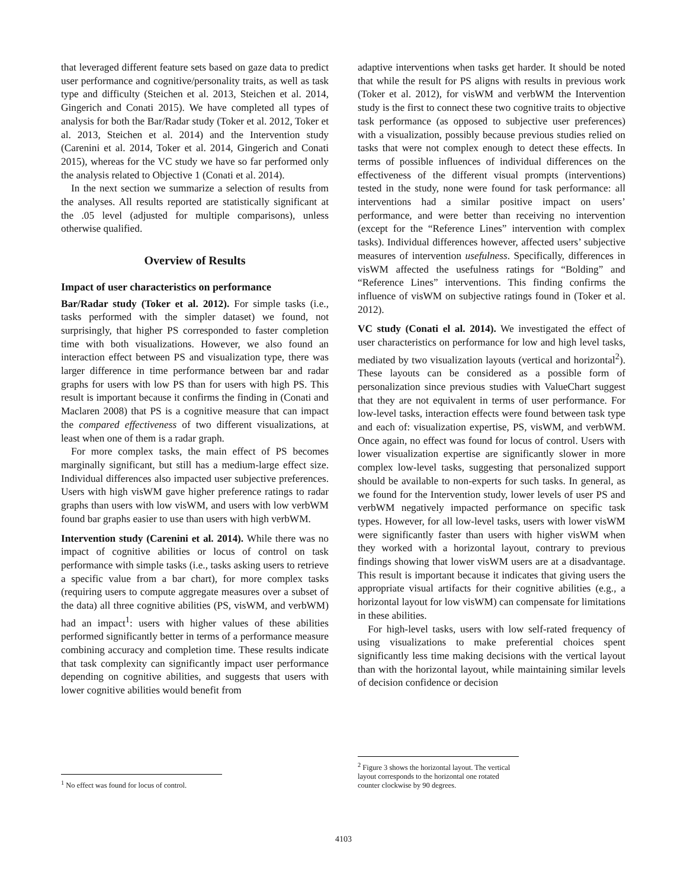that leveraged different feature sets based on gaze data to predict user performance and cognitive/personality traits, as well as task type and difficulty (Steichen et al. 2013, Steichen et al. 2014, Gingerich and Conati 2015). We have completed all types of analysis for both the Bar/Radar study (Toker et al. 2012, Toker et al. 2013, Steichen et al. 2014) and the Intervention study (Carenini et al. 2014, Toker et al. 2014, Gingerich and Conati 2015), whereas for the VC study we have so far performed only the analysis related to Objective 1 (Conati et al. 2014).
In the next section we summarize a selection of results from the analyses. All results reported are statistically significant at the .05 level (adjusted for multiple comparisons), unless otherwise qualified.
Overview of Results
Impact of user characteristics on performance
Bar/Radar study (Toker et al. 2012). For simple tasks (i.e., tasks performed with the simpler dataset) we found, not surprisingly, that higher PS corresponded to faster completion time with both visualizations. However, we also found an interaction effect between PS and visualization type, there was larger difference in time performance between bar and radar graphs for users with low PS than for users with high PS. This result is important because it confirms the finding in (Conati and Maclaren 2008) that PS is a cognitive measure that can impact the compared effectiveness of two different visualizations, at least when one of them is a radar graph.
For more complex tasks, the main effect of PS becomes marginally significant, but still has a medium-large effect size. Individual differences also impacted user subjective preferences. Users with high visWM gave higher preference ratings to radar graphs than users with low visWM, and users with low verbWM found bar graphs easier to use than users with high verbWM.
Intervention study (Carenini et al. 2014). While there was no impact of cognitive abilities or locus of control on task performance with simple tasks (i.e., tasks asking users to retrieve a specific value from a bar chart), for more complex tasks (requiring users to compute aggregate measures over a subset of the data) all three cognitive abilities (PS, visWM, and verbWM) had an impact<sup>1</sup>: users with higher values of these abilities performed significantly better in terms of a performance measure combining accuracy and completion time. These results indicate that task complexity can significantly impact user performance depending on cognitive abilities, and suggests that users with lower cognitive abilities would benefit from
<sup>1</sup> No effect was found for locus of control.
adaptive interventions when tasks get harder. It should be noted that while the result for PS aligns with results in previous work (Toker et al. 2012), for visWM and verbWM the Intervention study is the first to connect these two cognitive traits to objective task performance (as opposed to subjective user preferences) with a visualization, possibly because previous studies relied on tasks that were not complex enough to detect these effects. In terms of possible influences of individual differences on the effectiveness of the different visual prompts (interventions) tested in the study, none were found for task performance: all interventions had a similar positive impact on users’ performance, and were better than receiving no intervention (except for the “Reference Lines” intervention with complex tasks). Individual differences however, affected users’ subjective measures of intervention usefulness. Specifically, differences in visWM affected the usefulness ratings for “Bolding” and “Reference Lines” interventions. This finding confirms the influence of visWM on subjective ratings found in (Toker et al. 2012).
VC study (Conati el al. 2014). We investigated the effect of user characteristics on performance for low and high level tasks, mediated by two visualization layouts (vertical and horizontal<sup>2</sup>). These layouts can be considered as a possible form of personalization since previous studies with ValueChart suggest that they are not equivalent in terms of user performance. For low-level tasks, interaction effects were found between task type and each of: visualization expertise, PS, visWM, and verbWM. Once again, no effect was found for locus of control. Users with lower visualization expertise are significantly slower in more complex low-level tasks, suggesting that personalized support should be available to non-experts for such tasks. In general, as we found for the Intervention study, lower levels of user PS and verbWM negatively impacted performance on specific task types. However, for all low-level tasks, users with lower visWM were significantly faster than users with higher visWM when they worked with a horizontal layout, contrary to previous findings showing that lower visWM users are at a disadvantage. This result is important because it indicates that giving users the appropriate visual artifacts for their cognitive abilities (e.g., a horizontal layout for low visWM) can compensate for limitations in these abilities.
For high-level tasks, users with low self-rated frequency of using visualizations to make preferential choices spent significantly less time making decisions with the vertical layout than with the horizontal layout, while maintaining similar levels of decision confidence or decision
<sup>2</sup> Figure 3 shows the horizontal layout. The vertical layout corresponds to the horizontal one rotated counter clockwise by 90 degrees.
4103